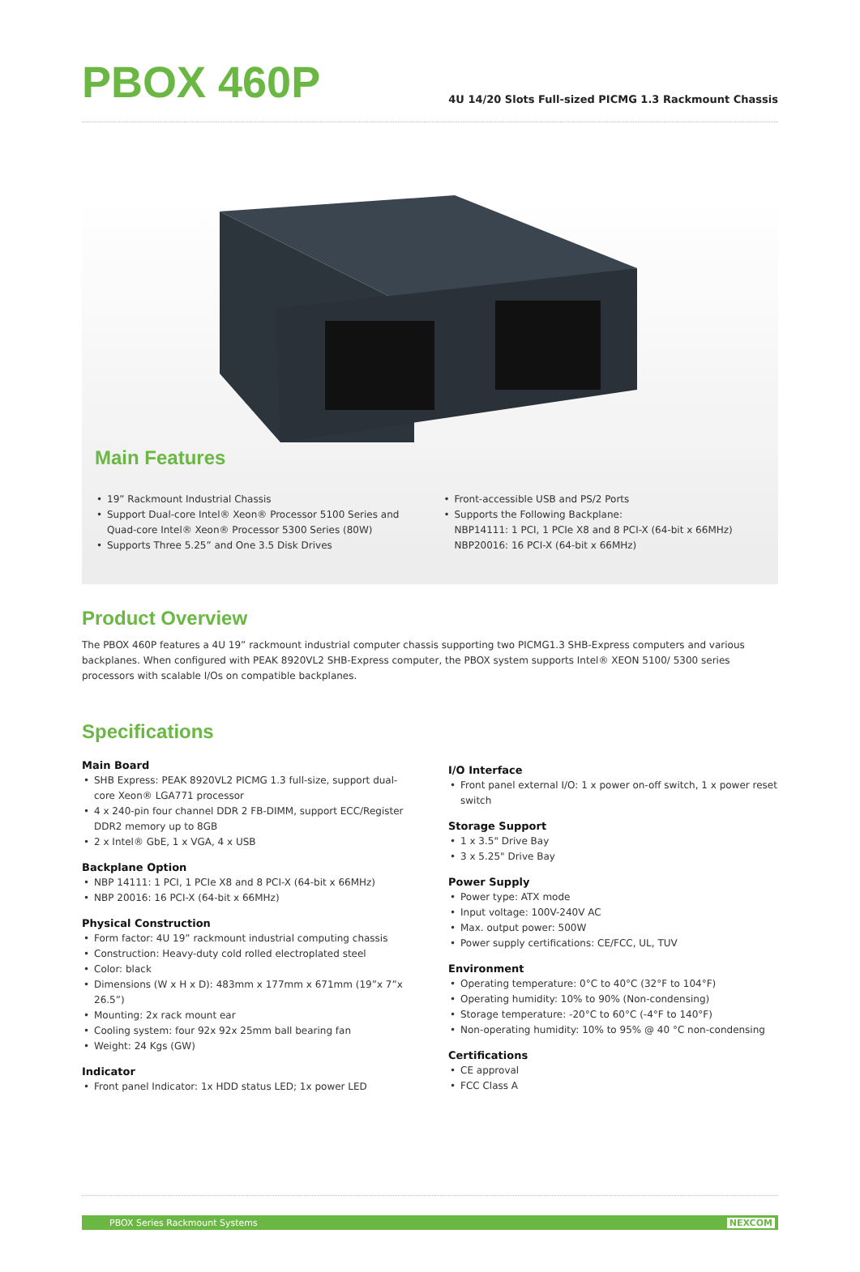PBOX 460P
4U 14/20 Slots Full-sized PICMG 1.3 Rackmount Chassis
Main Features
• 19” Rackmount Industrial Chassis
• Support Dual-core Intel® Xeon® Processor 5100 Series and Quad-core Intel® Xeon® Processor 5300 Series (80W)
• Supports Three 5.25” and One 3.5 Disk Drives
• Front-accessible USB and PS/2 Ports
• Supports the Following Backplane:
NBP14111: 1 PCI, 1 PCIe X8 and 8 PCI-X (64-bit x 66MHz)
NBP20016: 16 PCI-X (64-bit x 66MHz)
Product Overview
The PBOX 460P features a 4U 19” rackmount industrial computer chassis supporting two PICMG1.3 SHB-Express computers and various backplanes. When configured with PEAK 8920VL2 SHB-Express computer, the PBOX system supports Intel® XEON 5100/ 5300 series processors with scalable I/Os on compatible backplanes.
Specifications
Main Board
• SHB Express: PEAK 8920VL2 PICMG 1.3 full-size, support dual-core Xeon® LGA771 processor
• 4 x 240-pin four channel DDR 2 FB-DIMM, support ECC/Register DDR2 memory up to 8GB
• 2 x Intel® GbE, 1 x VGA, 4 x USB
Backplane Option
• NBP 14111: 1 PCI, 1 PCIe X8 and 8 PCI-X (64-bit x 66MHz)
• NBP 20016: 16 PCI-X (64-bit x 66MHz)
Physical Construction
• Form factor: 4U 19” rackmount industrial computing chassis
• Construction: Heavy-duty cold rolled electroplated steel
• Color: black
• Dimensions (W x H x D): 483mm x 177mm x 671mm (19”x 7”x 26.5”)
• Mounting: 2x rack mount ear
• Cooling system: four 92x 92x 25mm ball bearing fan
• Weight: 24 Kgs (GW)
Indicator
• Front panel Indicator: 1x HDD status LED; 1x power LED
I/O Interface
• Front panel external I/O: 1 x power on-off switch, 1 x power reset switch
Storage Support
• 1 x 3.5" Drive Bay
• 3 x 5.25" Drive Bay
Power Supply
• Power type: ATX mode
• Input voltage: 100V-240V AC
• Max. output power: 500W
• Power supply certifications: CE/FCC, UL, TUV
Environment
• Operating temperature: 0°C to 40°C (32°F to 104°F)
• Operating humidity: 10% to 90% (Non-condensing)
• Storage temperature: -20°C to 60°C (-4°F to 140°F)
• Non-operating humidity: 10% to 95% @ 40 °C non-condensing
Certifications
• CE approval
• FCC Class A
PBOX Series Rackmount Systems NEXCOM